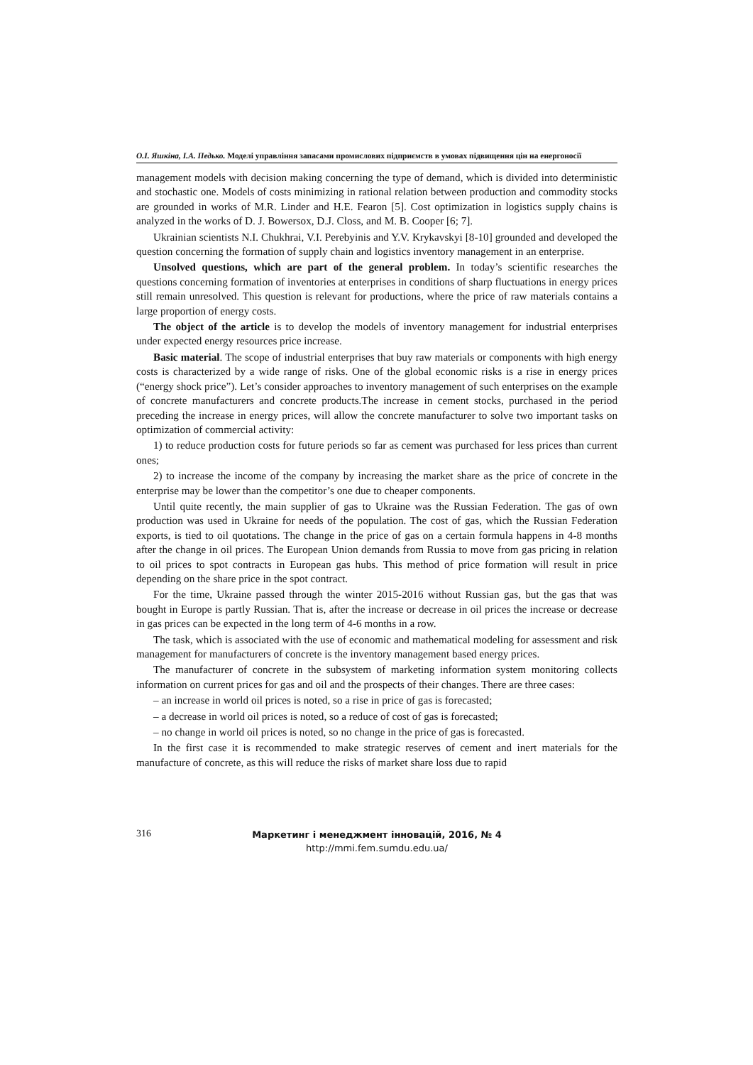О.І. Яшкіна, І.А. Педько. Моделі управління запасами промислових підприємств в умовах підвищення цін на енергоносії
management models with decision making concerning the type of demand, which is divided into deterministic and stochastic one. Models of costs minimizing in rational relation between production and commodity stocks are grounded in works of M.R. Linder and H.E. Fearon [5]. Cost optimization in logistics supply chains is analyzed in the works of D. J. Bowersox, D.J. Closs, and M. B. Cooper [6; 7].
Ukrainian scientists N.I. Chukhrai, V.I. Perebyinis and Y.V. Krykavskyi [8-10] grounded and developed the question concerning the formation of supply chain and logistics inventory management in an enterprise.
Unsolved questions, which are part of the general problem. In today’s scientific researches the questions concerning formation of inventories at enterprises in conditions of sharp fluctuations in energy prices still remain unresolved. This question is relevant for productions, where the price of raw materials contains a large proportion of energy costs.
The object of the article is to develop the models of inventory management for industrial enterprises under expected energy resources price increase.
Basic material. The scope of industrial enterprises that buy raw materials or components with high energy costs is characterized by a wide range of risks. One of the global economic risks is a rise in energy prices (“energy shock price”). Let’s consider approaches to inventory management of such enterprises on the example of concrete manufacturers and concrete products.The increase in cement stocks, purchased in the period preceding the increase in energy prices, will allow the concrete manufacturer to solve two important tasks on optimization of commercial activity:
1) to reduce production costs for future periods so far as cement was purchased for less prices than current ones;
2) to increase the income of the company by increasing the market share as the price of concrete in the enterprise may be lower than the competitor’s one due to cheaper components.
Until quite recently, the main supplier of gas to Ukraine was the Russian Federation. The gas of own production was used in Ukraine for needs of the population. The cost of gas, which the Russian Federation exports, is tied to oil quotations. The change in the price of gas on a certain formula happens in 4-8 months after the change in oil prices. The European Union demands from Russia to move from gas pricing in relation to oil prices to spot contracts in European gas hubs. This method of price formation will result in price depending on the share price in the spot contract.
For the time, Ukraine passed through the winter 2015-2016 without Russian gas, but the gas that was bought in Europe is partly Russian. That is, after the increase or decrease in oil prices the increase or decrease in gas prices can be expected in the long term of 4-6 months in a row.
The task, which is associated with the use of economic and mathematical modeling for assessment and risk management for manufacturers of concrete is the inventory management based energy prices.
The manufacturer of concrete in the subsystem of marketing information system monitoring collects information on current prices for gas and oil and the prospects of their changes. There are three cases:
– an increase in world oil prices is noted, so a rise in price of gas is forecasted;
– a decrease in world oil prices is noted, so a reduce of cost of gas is forecasted;
– no change in world oil prices is noted, so no change in the price of gas is forecasted.
In the first case it is recommended to make strategic reserves of cement and inert materials for the manufacture of concrete, as this will reduce the risks of market share loss due to rapid
316
Маркетинг і менеджмент інновацій, 2016, № 4
http://mmi.fem.sumdu.edu.ua/